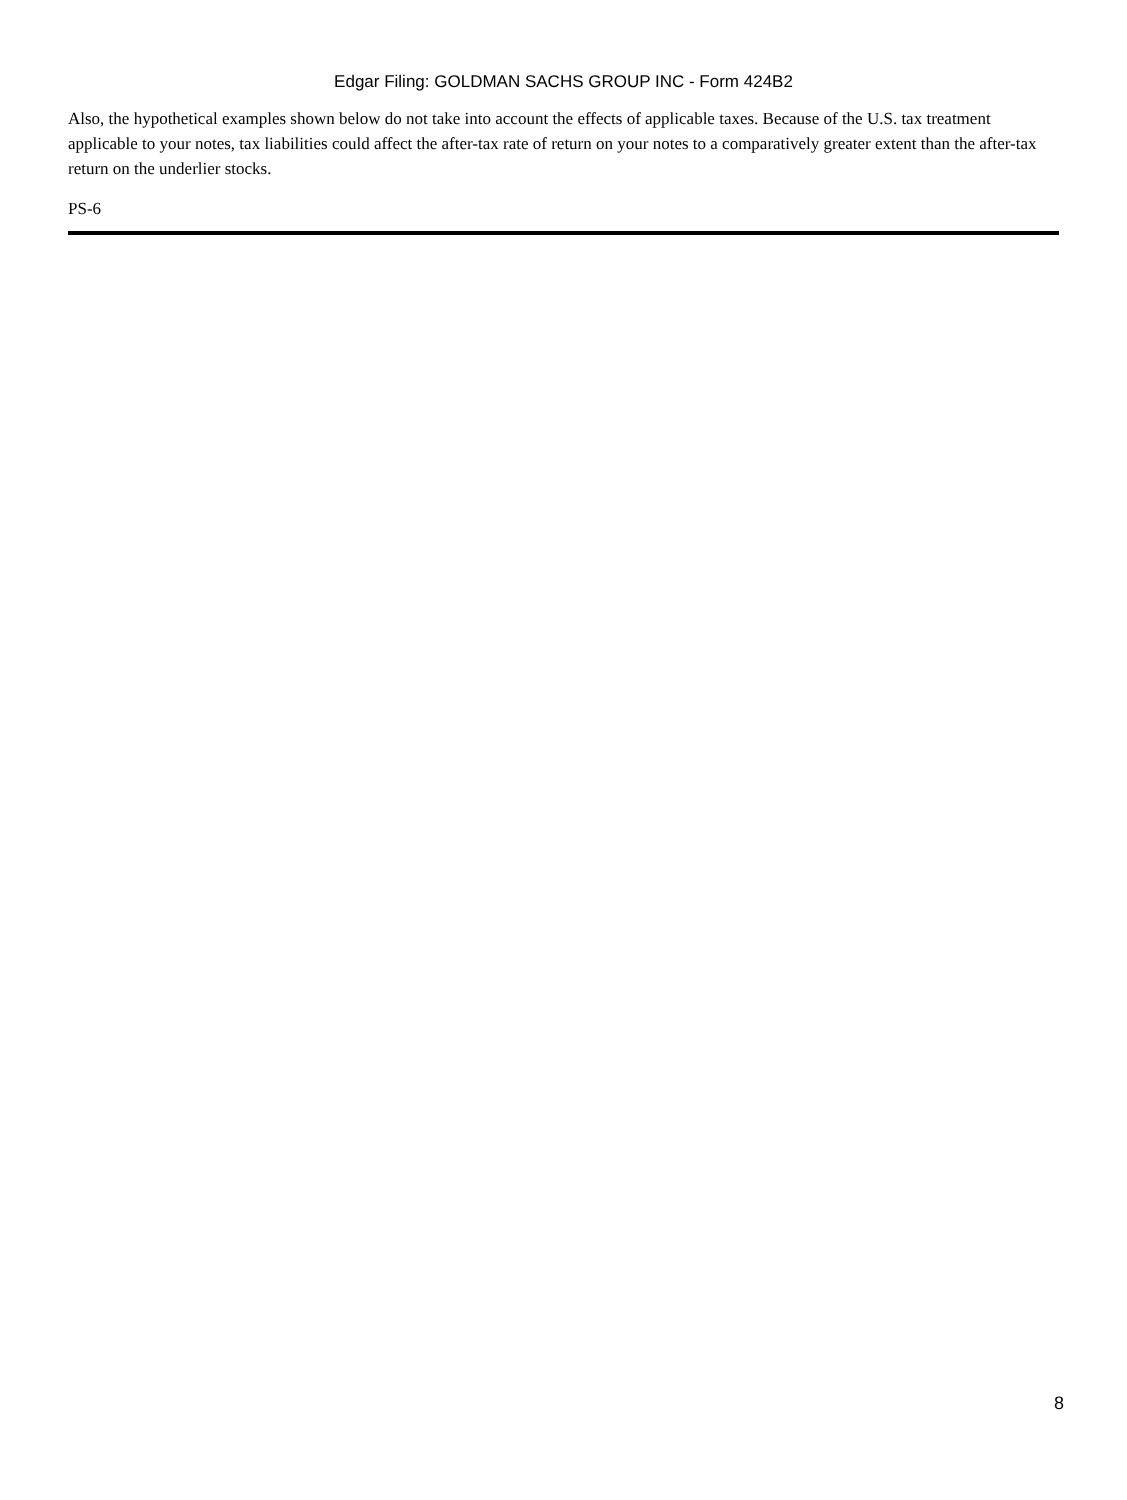Edgar Filing: GOLDMAN SACHS GROUP INC - Form 424B2
Also, the hypothetical examples shown below do not take into account the effects of applicable taxes. Because of the U.S. tax treatment applicable to your notes, tax liabilities could affect the after-tax rate of return on your notes to a comparatively greater extent than the after-tax return on the underlier stocks.
PS-6
8